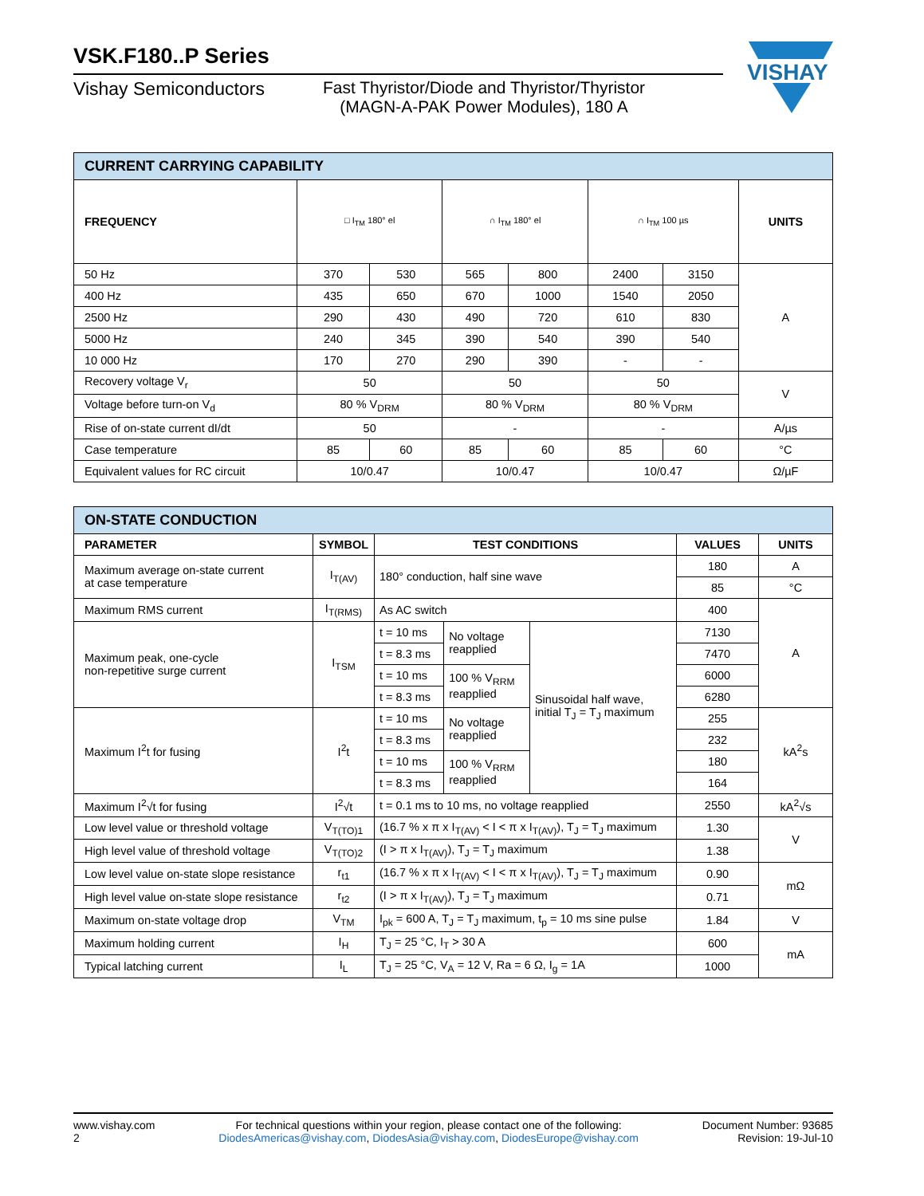VISHAY
VSK.F180..P Series
Vishay Semiconductors Fast Thyristor/Diode and Thyristor/Thyristor
(MAGN-A-PAK Power Modules), 180 A
| CURRENT CARRYING CAPABILITY | | | | | | | |
| --- | --- | --- | --- | --- | --- | --- | --- |
| FREQUENCY | □ I<sub>TM</sub> 180° el | | ∩ I<sub>TM</sub> 180° el | | ∩ I<sub>TM</sub> 100 µs | | UNITS |
| 50 Hz | 370 | 530 | 565 | 800 | 2400 | 3150 | A |
| 400 Hz | 435 | 650 | 670 | 1000 | 1540 | 2050 | |
| 2500 Hz | 290 | 430 | 490 | 720 | 610 | 830 | |
| 5000 Hz | 240 | 345 | 390 | 540 | 390 | 540 | |
| 10 000 Hz | 170 | 270 | 290 | 390 | - | - | |
| Recovery voltage V<sub>r</sub> | 50 | | 50 | | 50 | | V |
| Voltage before turn-on V<sub>d</sub> | 80 % V<sub>DRM</sub> | | 80 % V<sub>DRM</sub> | | 80 % V<sub>DRM</sub> | | |
| Rise of on-state current dI/dt | 50 | | - | | - | | A/µs |
| Case temperature | 85 | 60 | 85 | 60 | 85 | 60 | °C |
| Equivalent values for RC circuit | 10/0.47 | | 10/0.47 | | 10/0.47 | | Ω/µF |
| ON-STATE CONDUCTION | | | | | | |
| --- | --- | --- | --- | --- | --- | --- |
| PARAMETER | SYMBOL | TEST CONDITIONS | | | VALUES | UNITS |
| Maximum average on-state current at case temperature | I<sub>T(AV)</sub> | 180° conduction, half sine wave | | | 180 | A |
| | | | | | 85 | °C |
| Maximum RMS current | I<sub>T(RMS)</sub> | As AC switch | | | 400 | A |
| Maximum peak, one-cycle non-repetitive surge current | I<sub>TSM</sub> | t = 10 ms | No voltage reapplied | Sinusoidal half wave, initial T<sub>J</sub> = T<sub>J</sub> maximum | 7130 | |
| | | t = 8.3 ms | | | 7470 | |
| | | t = 10 ms | 100 % V<sub>RRM</sub> reapplied | | 6000 | |
| | | t = 8.3 ms | | | 6280 | |
| Maximum I<sup>2</sup>t for fusing | I<sup>2</sup>t | t = 10 ms | No voltage reapplied | | 255 | kA<sup>2</sup>s |
| | | t = 8.3 ms | | | 232 | |
| | | t = 10 ms | 100 % V<sub>RRM</sub> reapplied | | 180 | |
| | | t = 8.3 ms | | | 164 | |
| Maximum I<sup>2</sup>√t for fusing | I<sup>2</sup>√t | t = 0.1 ms to 10 ms, no voltage reapplied | | | 2550 | kA<sup>2</sup>√s |
| Low level value or threshold voltage | V<sub>T(TO)1</sub> | (16.7 % x π x I<sub>T(AV)</sub> < I < π x I<sub>T(AV)</sub>), T<sub>J</sub> = T<sub>J</sub> maximum | | | 1.30 | V |
| High level value of threshold voltage | V<sub>T(TO)2</sub> | (I > π x I<sub>T(AV)</sub>), T<sub>J</sub> = T<sub>J</sub> maximum | | | 1.38 | |
| Low level value on-state slope resistance | r<sub>t1</sub> | (16.7 % x π x I<sub>T(AV)</sub> < I < π x I<sub>T(AV)</sub>), T<sub>J</sub> = T<sub>J</sub> maximum | | | 0.90 | mΩ |
| High level value on-state slope resistance | r<sub>t2</sub> | (I > π x I<sub>T(AV)</sub>), T<sub>J</sub> = T<sub>J</sub> maximum | | | 0.71 | |
| Maximum on-state voltage drop | V<sub>TM</sub> | I<sub>pk</sub> = 600 A, T<sub>J</sub> = T<sub>J</sub> maximum, t<sub>p</sub> = 10 ms sine pulse | | | 1.84 | V |
| Maximum holding current | I<sub>H</sub> | T<sub>J</sub> = 25 °C, I<sub>T</sub> > 30 A | | | 600 | mA |
| Typical latching current | I<sub>L</sub> | T<sub>J</sub> = 25 °C, V<sub>A</sub> = 12 V, Ra = 6 Ω, I<sub>g</sub> = 1A | | | 1000 | |
www.vishay.com
2
For technical questions within your region, please contact one of the following:
DiodesAmericas@vishay.com, DiodesAsia@vishay.com, DiodesEurope@vishay.com
Document Number: 93685
Revision: 19-Jul-10